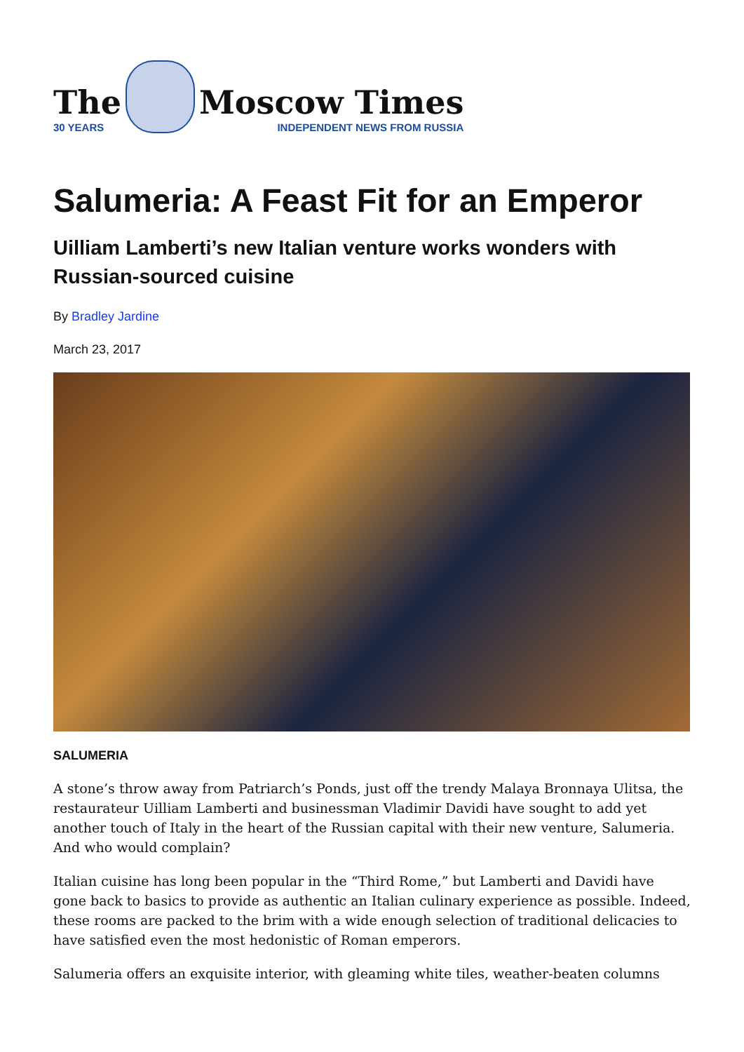The
30 YEARS
Moscow Times
INDEPENDENT NEWS FROM RUSSIA
Salumeria: A Feast Fit for an Emperor
Uilliam Lamberti’s new Italian venture works wonders with Russian-sourced cuisine
By Bradley Jardine
March 23, 2017
SALUMERIA
A stone’s throw away from Patriarch’s Ponds, just off the trendy Malaya Bronnaya Ulitsa, the restaurateur Uilliam Lamberti and businessman Vladimir Davidi have sought to add yet another touch of Italy in the heart of the Russian capital with their new venture, Salumeria. And who would complain?
Italian cuisine has long been popular in the “Third Rome,” but Lamberti and Davidi have gone back to basics to provide as authentic an Italian culinary experience as possible. Indeed, these rooms are packed to the brim with a wide enough selection of traditional delicacies to have satisfied even the most hedonistic of Roman emperors.
Salumeria offers an exquisite interior, with gleaming white tiles, weather-beaten columns